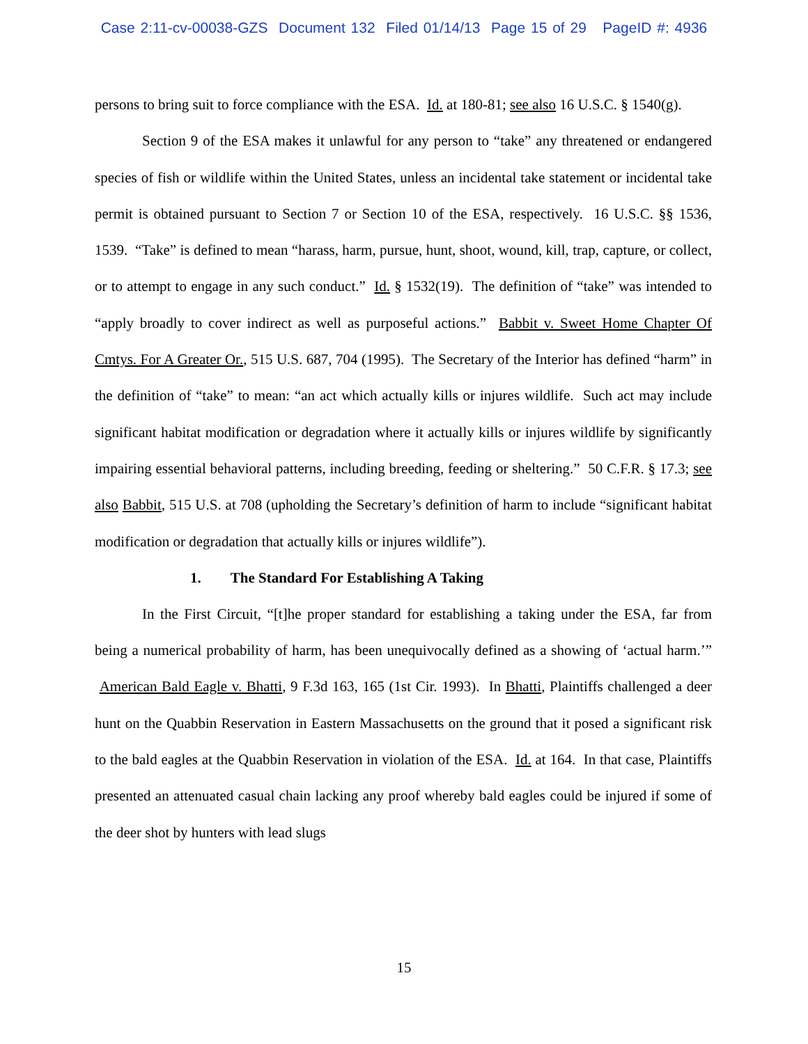Case 2:11-cv-00038-GZS Document 132 Filed 01/14/13 Page 15 of 29 PageID #: 4936
persons to bring suit to force compliance with the ESA. Id. at 180-81; see also 16 U.S.C. § 1540(g).
Section 9 of the ESA makes it unlawful for any person to “take” any threatened or endangered species of fish or wildlife within the United States, unless an incidental take statement or incidental take permit is obtained pursuant to Section 7 or Section 10 of the ESA, respectively. 16 U.S.C. §§ 1536, 1539. “Take” is defined to mean “harass, harm, pursue, hunt, shoot, wound, kill, trap, capture, or collect, or to attempt to engage in any such conduct.” Id. § 1532(19). The definition of “take” was intended to “apply broadly to cover indirect as well as purposeful actions.” Babbit v. Sweet Home Chapter Of Cmtys. For A Greater Or., 515 U.S. 687, 704 (1995). The Secretary of the Interior has defined “harm” in the definition of “take” to mean: “an act which actually kills or injures wildlife. Such act may include significant habitat modification or degradation where it actually kills or injures wildlife by significantly impairing essential behavioral patterns, including breeding, feeding or sheltering.” 50 C.F.R. § 17.3; see also Babbit, 515 U.S. at 708 (upholding the Secretary’s definition of harm to include “significant habitat modification or degradation that actually kills or injures wildlife”).
1. The Standard For Establishing A Taking
In the First Circuit, “[t]he proper standard for establishing a taking under the ESA, far from being a numerical probability of harm, has been unequivocally defined as a showing of ‘actual harm.’” American Bald Eagle v. Bhatti, 9 F.3d 163, 165 (1st Cir. 1993). In Bhatti, Plaintiffs challenged a deer hunt on the Quabbin Reservation in Eastern Massachusetts on the ground that it posed a significant risk to the bald eagles at the Quabbin Reservation in violation of the ESA. Id. at 164. In that case, Plaintiffs presented an attenuated casual chain lacking any proof whereby bald eagles could be injured if some of the deer shot by hunters with lead slugs
15